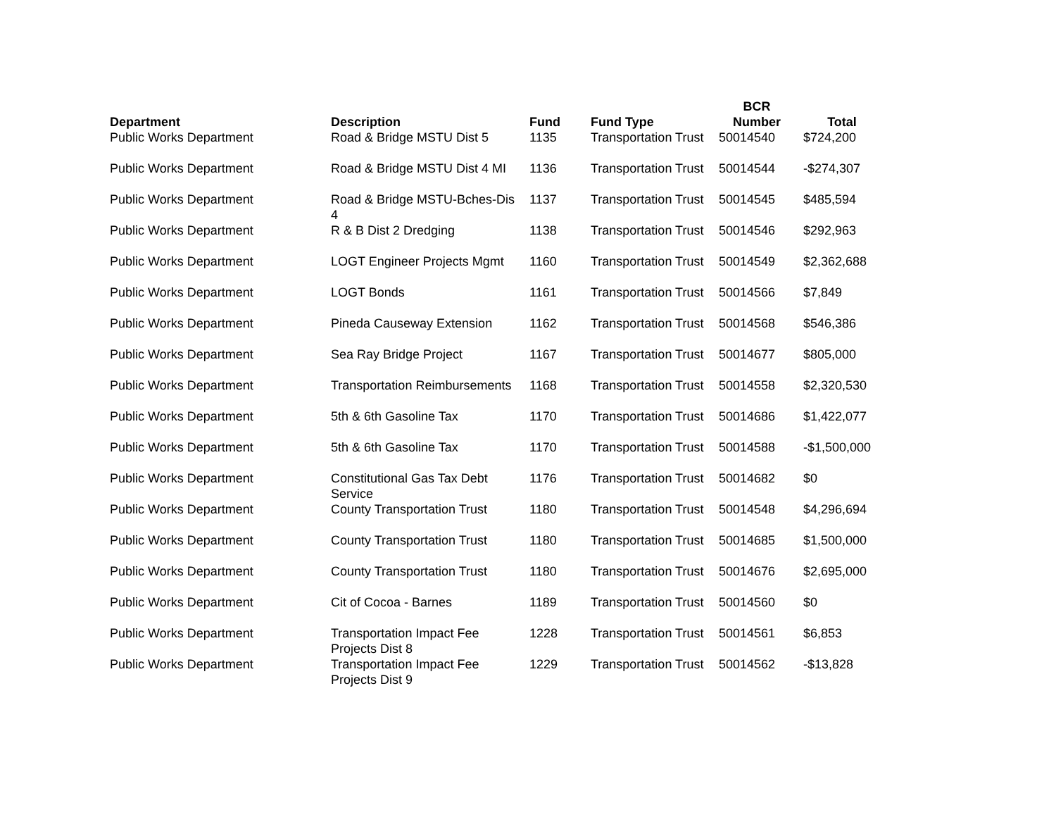| Department | Description | Fund | Fund Type | BCR Number | Total |
| --- | --- | --- | --- | --- | --- |
| Public Works Department | Road & Bridge MSTU Dist 5 | 1135 | Transportation Trust | 50014540 | $724,200 |
| Public Works Department | Road & Bridge MSTU Dist 4 MI | 1136 | Transportation Trust | 50014544 | -$274,307 |
| Public Works Department | Road & Bridge MSTU-Bches-Dis 4 | 1137 | Transportation Trust | 50014545 | $485,594 |
| Public Works Department | R & B Dist 2 Dredging | 1138 | Transportation Trust | 50014546 | $292,963 |
| Public Works Department | LOGT Engineer Projects Mgmt | 1160 | Transportation Trust | 50014549 | $2,362,688 |
| Public Works Department | LOGT Bonds | 1161 | Transportation Trust | 50014566 | $7,849 |
| Public Works Department | Pineda Causeway Extension | 1162 | Transportation Trust | 50014568 | $546,386 |
| Public Works Department | Sea Ray Bridge Project | 1167 | Transportation Trust | 50014677 | $805,000 |
| Public Works Department | Transportation Reimbursements | 1168 | Transportation Trust | 50014558 | $2,320,530 |
| Public Works Department | 5th & 6th Gasoline Tax | 1170 | Transportation Trust | 50014686 | $1,422,077 |
| Public Works Department | 5th & 6th Gasoline Tax | 1170 | Transportation Trust | 50014588 | -$1,500,000 |
| Public Works Department | Constitutional Gas Tax Debt Service | 1176 | Transportation Trust | 50014682 | $0 |
| Public Works Department | County Transportation Trust | 1180 | Transportation Trust | 50014548 | $4,296,694 |
| Public Works Department | County Transportation Trust | 1180 | Transportation Trust | 50014685 | $1,500,000 |
| Public Works Department | County Transportation Trust | 1180 | Transportation Trust | 50014676 | $2,695,000 |
| Public Works Department | Cit of Cocoa - Barnes | 1189 | Transportation Trust | 50014560 | $0 |
| Public Works Department | Transportation Impact Fee Projects Dist 8 | 1228 | Transportation Trust | 50014561 | $6,853 |
| Public Works Department | Transportation Impact Fee Projects Dist 9 | 1229 | Transportation Trust | 50014562 | -$13,828 |